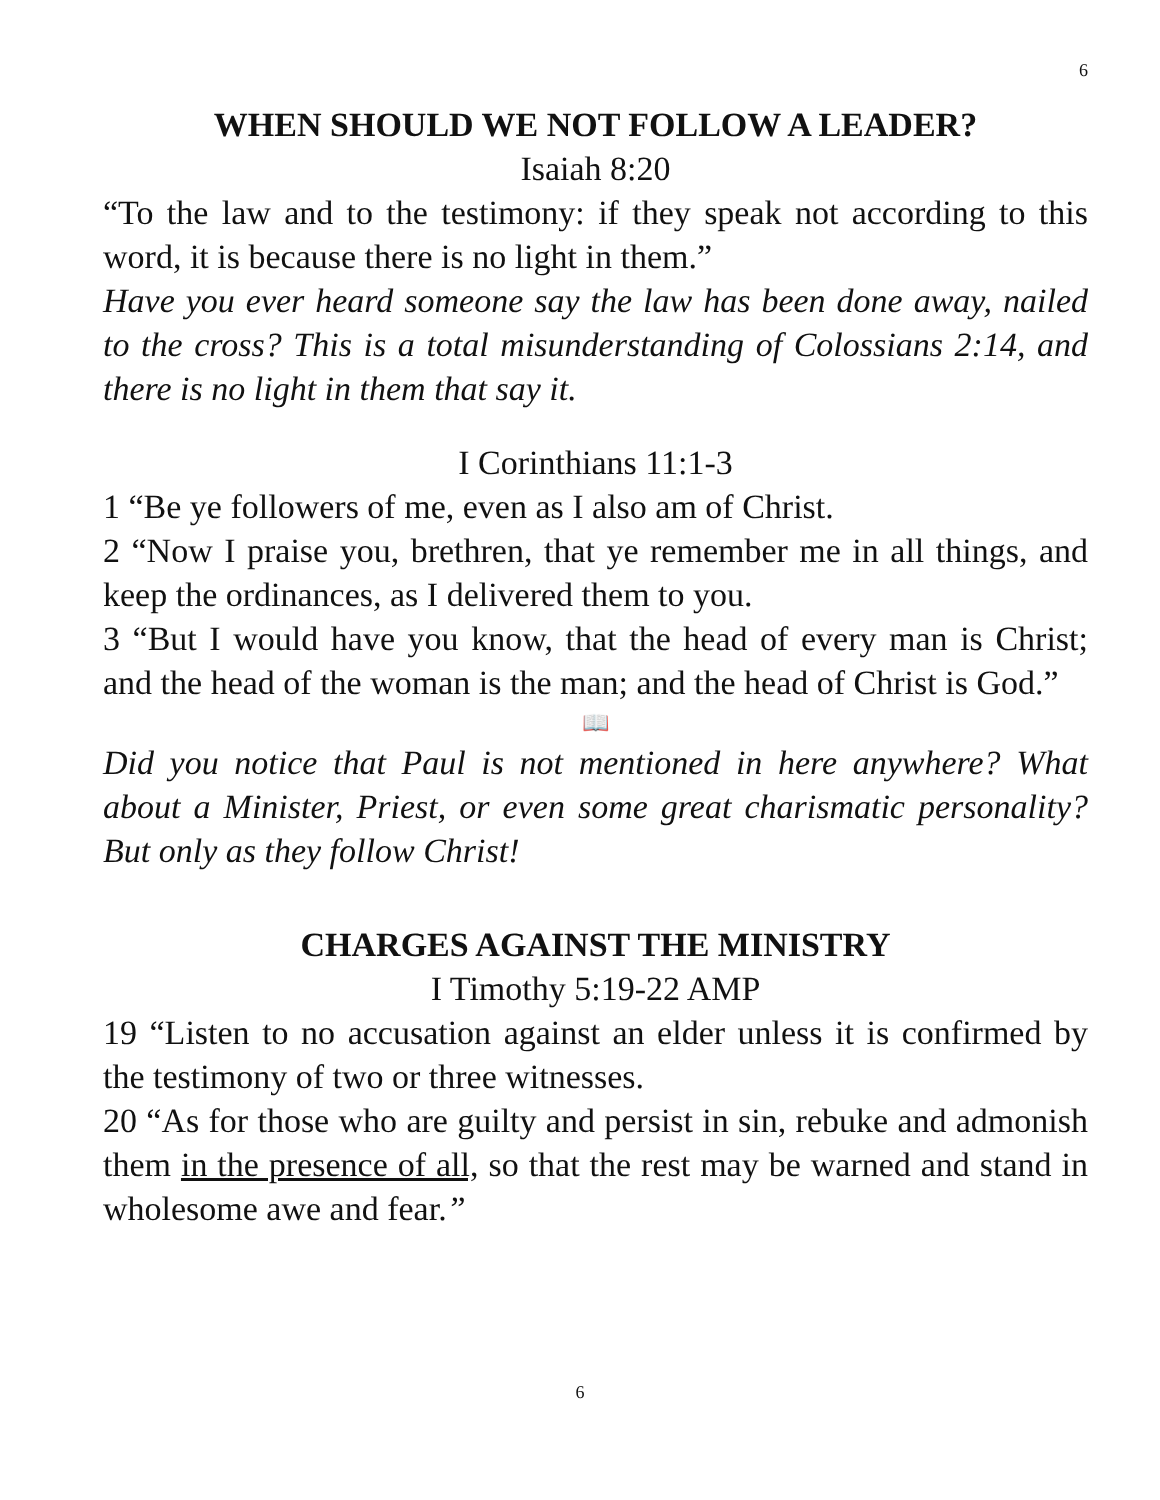6
WHEN SHOULD WE NOT FOLLOW A LEADER?
Isaiah 8:20
“To the law and to the testimony: if they speak not according to this word, it is because there is no light in them.”
Have you ever heard someone say the law has been done away, nailed to the cross? This is a total misunderstanding of Colossians 2:14, and there is no light in them that say it.
I Corinthians 11:1-3
1 “Be ye followers of me, even as I also am of Christ.
2 “Now I praise you, brethren, that ye remember me in all things, and keep the ordinances, as I delivered them to you.
3 “But I would have you know, that the head of every man is Christ; and the head of the woman is the man; and the head of Christ is God.”
📖
Did you notice that Paul is not mentioned in here anywhere? What about a Minister, Priest, or even some great charismatic personality? But only as they follow Christ!
CHARGES AGAINST THE MINISTRY
I Timothy 5:19-22 AMP
19 “Listen to no accusation against an elder unless it is confirmed by the testimony of two or three witnesses.
20 “As for those who are guilty and persist in sin, rebuke and admonish them in the presence of all, so that the rest may be warned and stand in wholesome awe and fear.”
6